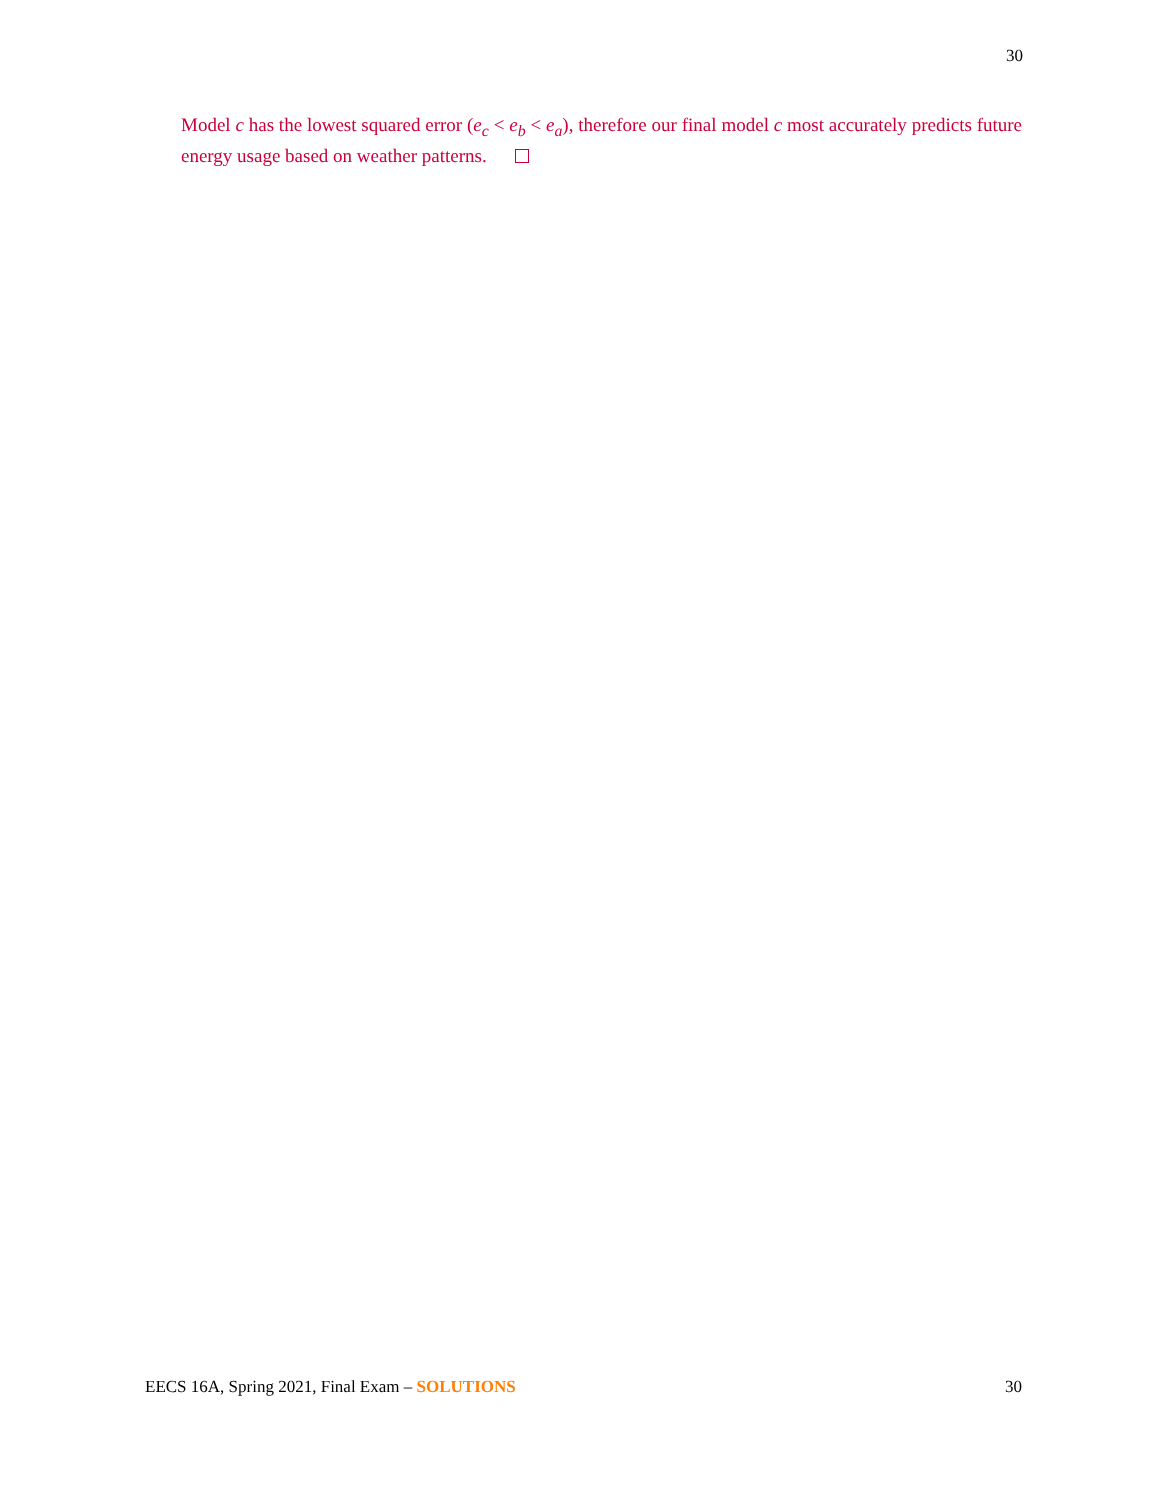30
Model c has the lowest squared error (e<sub>c</sub> < e<sub>b</sub> < e<sub>a</sub>), therefore our final model c most accurately predicts future energy usage based on weather patterns.
EECS 16A, Spring 2021, Final Exam – SOLUTIONS 30